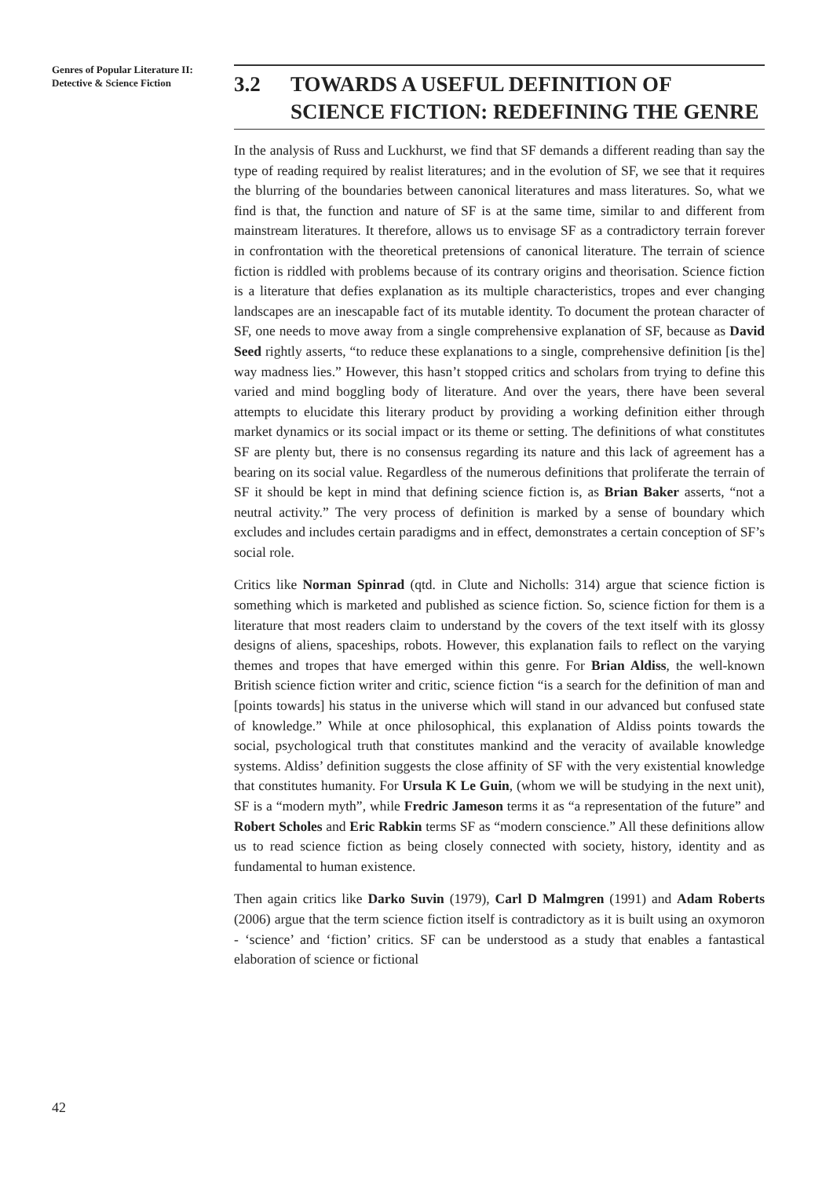Genres of Popular Literature II: Detective & Science Fiction
3.2 TOWARDS A USEFUL DEFINITION OF SCIENCE FICTION: REDEFINING THE GENRE
In the analysis of Russ and Luckhurst, we find that SF demands a different reading than say the type of reading required by realist literatures; and in the evolution of SF, we see that it requires the blurring of the boundaries between canonical literatures and mass literatures. So, what we find is that, the function and nature of SF is at the same time, similar to and different from mainstream literatures. It therefore, allows us to envisage SF as a contradictory terrain forever in confrontation with the theoretical pretensions of canonical literature. The terrain of science fiction is riddled with problems because of its contrary origins and theorisation. Science fiction is a literature that defies explanation as its multiple characteristics, tropes and ever changing landscapes are an inescapable fact of its mutable identity. To document the protean character of SF, one needs to move away from a single comprehensive explanation of SF, because as David Seed rightly asserts, “to reduce these explanations to a single, comprehensive definition [is the] way madness lies.” However, this hasn’t stopped critics and scholars from trying to define this varied and mind boggling body of literature. And over the years, there have been several attempts to elucidate this literary product by providing a working definition either through market dynamics or its social impact or its theme or setting. The definitions of what constitutes SF are plenty but, there is no consensus regarding its nature and this lack of agreement has a bearing on its social value. Regardless of the numerous definitions that proliferate the terrain of SF it should be kept in mind that defining science fiction is, as Brian Baker asserts, “not a neutral activity.” The very process of definition is marked by a sense of boundary which excludes and includes certain paradigms and in effect, demonstrates a certain conception of SF’s social role.
Critics like Norman Spinrad (qtd. in Clute and Nicholls: 314) argue that science fiction is something which is marketed and published as science fiction. So, science fiction for them is a literature that most readers claim to understand by the covers of the text itself with its glossy designs of aliens, spaceships, robots. However, this explanation fails to reflect on the varying themes and tropes that have emerged within this genre. For Brian Aldiss, the well-known British science fiction writer and critic, science fiction “is a search for the definition of man and [points towards] his status in the universe which will stand in our advanced but confused state of knowledge.” While at once philosophical, this explanation of Aldiss points towards the social, psychological truth that constitutes mankind and the veracity of available knowledge systems. Aldiss’ definition suggests the close affinity of SF with the very existential knowledge that constitutes humanity. For Ursula K Le Guin, (whom we will be studying in the next unit), SF is a “modern myth”, while Fredric Jameson terms it as “a representation of the future” and Robert Scholes and Eric Rabkin terms SF as “modern conscience.” All these definitions allow us to read science fiction as being closely connected with society, history, identity and as fundamental to human existence.
Then again critics like Darko Suvin (1979), Carl D Malmgren (1991) and Adam Roberts (2006) argue that the term science fiction itself is contradictory as it is built using an oxymoron - ‘science’ and ‘fiction’ critics. SF can be understood as a study that enables a fantastical elaboration of science or fictional
42